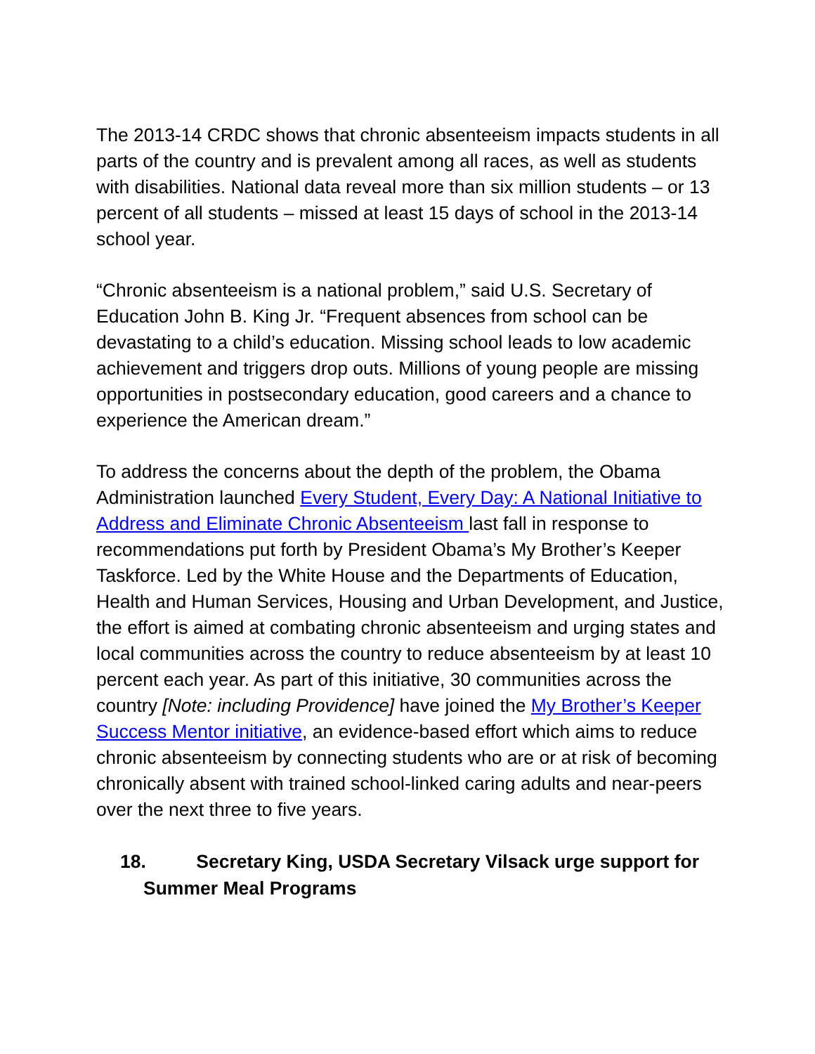The 2013-14 CRDC shows that chronic absenteeism impacts students in all parts of the country and is prevalent among all races, as well as students with disabilities. National data reveal more than six million students – or 13 percent of all students – missed at least 15 days of school in the 2013-14 school year.
“Chronic absenteeism is a national problem,” said U.S. Secretary of Education John B. King Jr. “Frequent absences from school can be devastating to a child’s education. Missing school leads to low academic achievement and triggers drop outs. Millions of young people are missing opportunities in postsecondary education, good careers and a chance to experience the American dream.”
To address the concerns about the depth of the problem, the Obama Administration launched Every Student, Every Day: A National Initiative to Address and Eliminate Chronic Absenteeism last fall in response to recommendations put forth by President Obama’s My Brother’s Keeper Taskforce. Led by the White House and the Departments of Education, Health and Human Services, Housing and Urban Development, and Justice, the effort is aimed at combating chronic absenteeism and urging states and local communities across the country to reduce absenteeism by at least 10 percent each year. As part of this initiative, 30 communities across the country [Note: including Providence] have joined the My Brother’s Keeper Success Mentor initiative, an evidence-based effort which aims to reduce chronic absenteeism by connecting students who are or at risk of becoming chronically absent with trained school-linked caring adults and near-peers over the next three to five years.
18. Secretary King, USDA Secretary Vilsack urge support for Summer Meal Programs